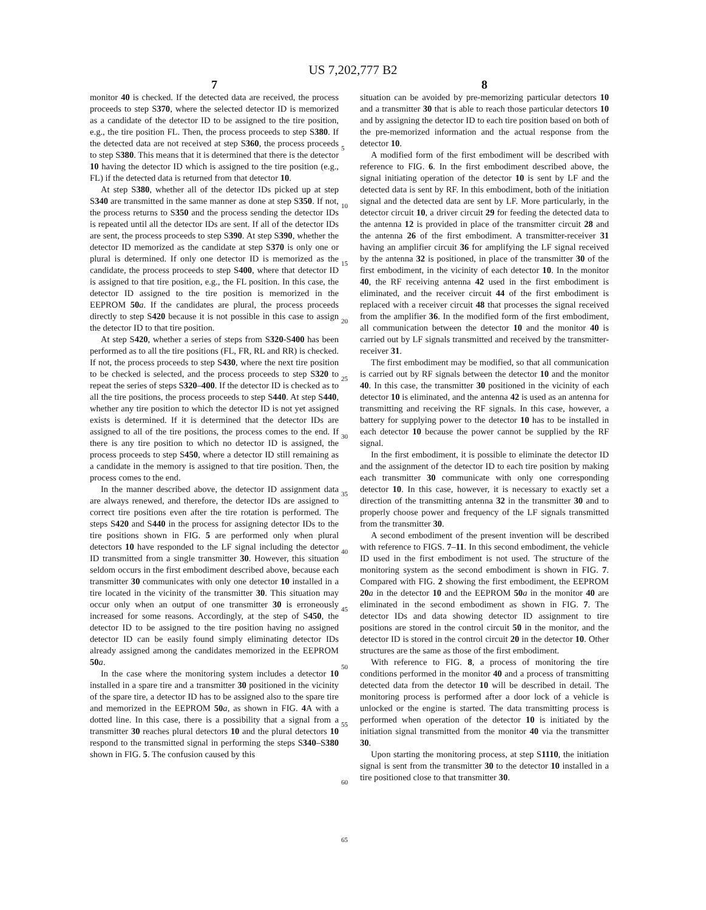US 7,202,777 B2
7
monitor 40 is checked. If the detected data are received, the process proceeds to step S370, where the selected detector ID is memorized as a candidate of the detector ID to be assigned to the tire position, e.g., the tire position FL. Then, the process proceeds to step S380. If the detected data are not received at step S360, the process proceeds to step S380. This means that it is determined that there is the detector 10 having the detector ID which is assigned to the tire position (e.g., FL) if the detected data is returned from that detector 10.
At step S380, whether all of the detector IDs picked up at step S340 are transmitted in the same manner as done at step S350. If not, the process returns to S350 and the process sending the detector IDs is repeated until all the detector IDs are sent. If all of the detector IDs are sent, the process proceeds to step S390. At step S390, whether the detector ID memorized as the candidate at step S370 is only one or plural is determined. If only one detector ID is memorized as the candidate, the process proceeds to step S400, where that detector ID is assigned to that tire position, e.g., the FL position. In this case, the detector ID assigned to the tire position is memorized in the EEPROM 50 a. If the candidates are plural, the process proceeds directly to step S420 because it is not possible in this case to assign the detector ID to that tire position.
At step S420, whether a series of steps from S320-S400 has been performed as to all the tire positions (FL, FR, RL and RR) is checked. If not, the process proceeds to step S430, where the next tire position to be checked is selected, and the process proceeds to step S320 to repeat the series of steps S320–400. If the detector ID is checked as to all the tire positions, the process proceeds to step S440. At step S440, whether any tire position to which the detector ID is not yet assigned exists is determined. If it is determined that the detector IDs are assigned to all of the tire positions, the process comes to the end. If there is any tire position to which no detector ID is assigned, the process proceeds to step S450, where a detector ID still remaining as a candidate in the memory is assigned to that tire position. Then, the process comes to the end.
In the manner described above, the detector ID assignment data are always renewed, and therefore, the detector IDs are assigned to correct tire positions even after the tire rotation is performed. The steps S420 and S440 in the process for assigning detector IDs to the tire positions shown in FIG. 5 are performed only when plural detectors 10 have responded to the LF signal including the detector ID transmitted from a single transmitter 30. However, this situation seldom occurs in the first embodiment described above, because each transmitter 30 communicates with only one detector 10 installed in a tire located in the vicinity of the transmitter 30. This situation may occur only when an output of one transmitter 30 is erroneously increased for some reasons. Accordingly, at the step of S450, the detector ID to be assigned to the tire position having no assigned detector ID can be easily found simply eliminating detector IDs already assigned among the candidates memorized in the EEPROM 50 a.
In the case where the monitoring system includes a detector 10 installed in a spare tire and a transmitter 30 positioned in the vicinity of the spare tire, a detector ID has to be assigned also to the spare tire and memorized in the EEPROM 50 a, as shown in FIG. 4 A with a dotted line. In this case, there is a possibility that a signal from a transmitter 30 reaches plural detectors 10 and the plural detectors 10 respond to the transmitted signal in performing the steps S340–S380 shown in FIG. 5. The confusion caused by this
8
situation can be avoided by pre-memorizing particular detectors 10 and a transmitter 30 that is able to reach those particular detectors 10 and by assigning the detector ID to each tire position based on both of the pre-memorized information and the actual response from the detector 10.
A modified form of the first embodiment will be described with reference to FIG. 6. In the first embodiment described above, the signal initiating operation of the detector 10 is sent by LF and the detected data is sent by RF. In this embodiment, both of the initiation signal and the detected data are sent by LF. More particularly, in the detector circuit 10, a driver circuit 29 for feeding the detected data to the antenna 12 is provided in place of the transmitter circuit 28 and the antenna 26 of the first embodiment. A transmitter-receiver 31 having an amplifier circuit 36 for amplifying the LF signal received by the antenna 32 is positioned, in place of the transmitter 30 of the first embodiment, in the vicinity of each detector 10. In the monitor 40, the RF receiving antenna 42 used in the first embodiment is eliminated, and the receiver circuit 44 of the first embodiment is replaced with a receiver circuit 48 that processes the signal received from the amplifier 36. In the modified form of the first embodiment, all communication between the detector 10 and the monitor 40 is carried out by LF signals transmitted and received by the transmitter-receiver 31.
The first embodiment may be modified, so that all communication is carried out by RF signals between the detector 10 and the monitor 40. In this case, the transmitter 30 positioned in the vicinity of each detector 10 is eliminated, and the antenna 42 is used as an antenna for transmitting and receiving the RF signals. In this case, however, a battery for supplying power to the detector 10 has to be installed in each detector 10 because the power cannot be supplied by the RF signal.
In the first embodiment, it is possible to eliminate the detector ID and the assignment of the detector ID to each tire position by making each transmitter 30 communicate with only one corresponding detector 10. In this case, however, it is necessary to exactly set a direction of the transmitting antenna 32 in the transmitter 30 and to properly choose power and frequency of the LF signals transmitted from the transmitter 30.
A second embodiment of the present invention will be described with reference to FIGS. 7–11. In this second embodiment, the vehicle ID used in the first embodiment is not used. The structure of the monitoring system as the second embodiment is shown in FIG. 7. Compared with FIG. 2 showing the first embodiment, the EEPROM 20 a in the detector 10 and the EEPROM 50 a in the monitor 40 are eliminated in the second embodiment as shown in FIG. 7. The detector IDs and data showing detector ID assignment to tire positions are stored in the control circuit 50 in the monitor, and the detector ID is stored in the control circuit 20 in the detector 10. Other structures are the same as those of the first embodiment.
With reference to FIG. 8, a process of monitoring the tire conditions performed in the monitor 40 and a process of transmitting detected data from the detector 10 will be described in detail. The monitoring process is performed after a door lock of a vehicle is unlocked or the engine is started. The data transmitting process is performed when operation of the detector 10 is initiated by the initiation signal transmitted from the monitor 40 via the transmitter 30.
Upon starting the monitoring process, at step S1110, the initiation signal is sent from the transmitter 30 to the detector 10 installed in a tire positioned close to that transmitter 30.
5
10
15
20
25
30
35
40
45
50
55
60
65